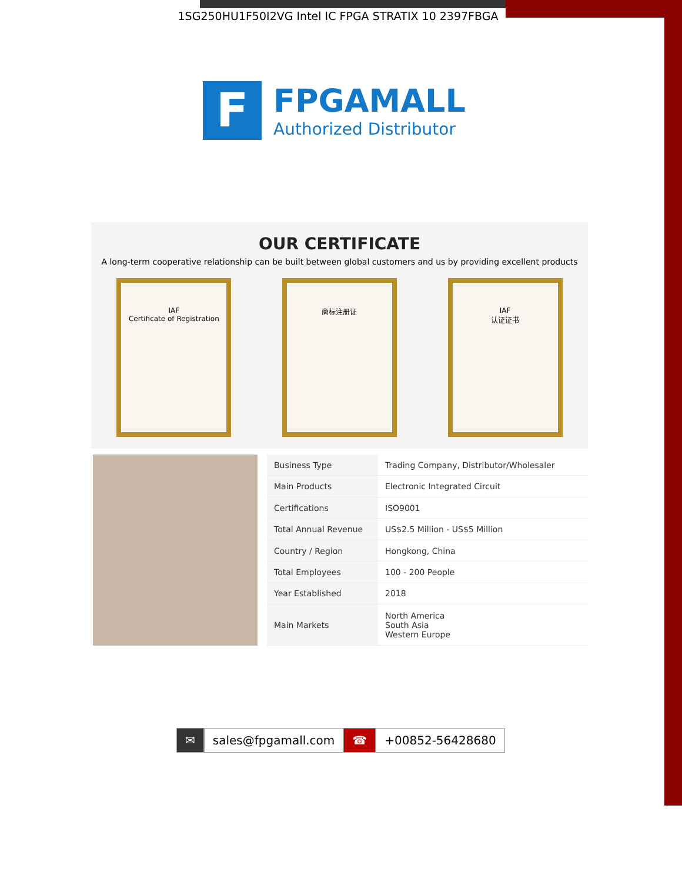1SG250HU1F50I2VG Intel IC FPGA STRATIX 10 2397FBGA
F
FPGAMALL
Authorized Distributor
OUR CERTIFICATE
A long-term cooperative relationship can be built between global customers and us by providing excellent products
IAF
Certificate of Registration
商标注册证 IAF
认证证书
| Business Type | Trading Company, Distributor/Wholesaler |
| Main Products | Electronic Integrated Circuit |
| Certifications | ISO9001 |
| Total Annual Revenue | US$2.5 Million - US$5 Million |
| Country / Region | Hongkong, China |
| Total Employees | 100 - 200 People |
| Year Established | 2018 |
| Main Markets | North America South Asia Western Europe |
✉ sales@fpgamall.com ☎ +00852-56428680